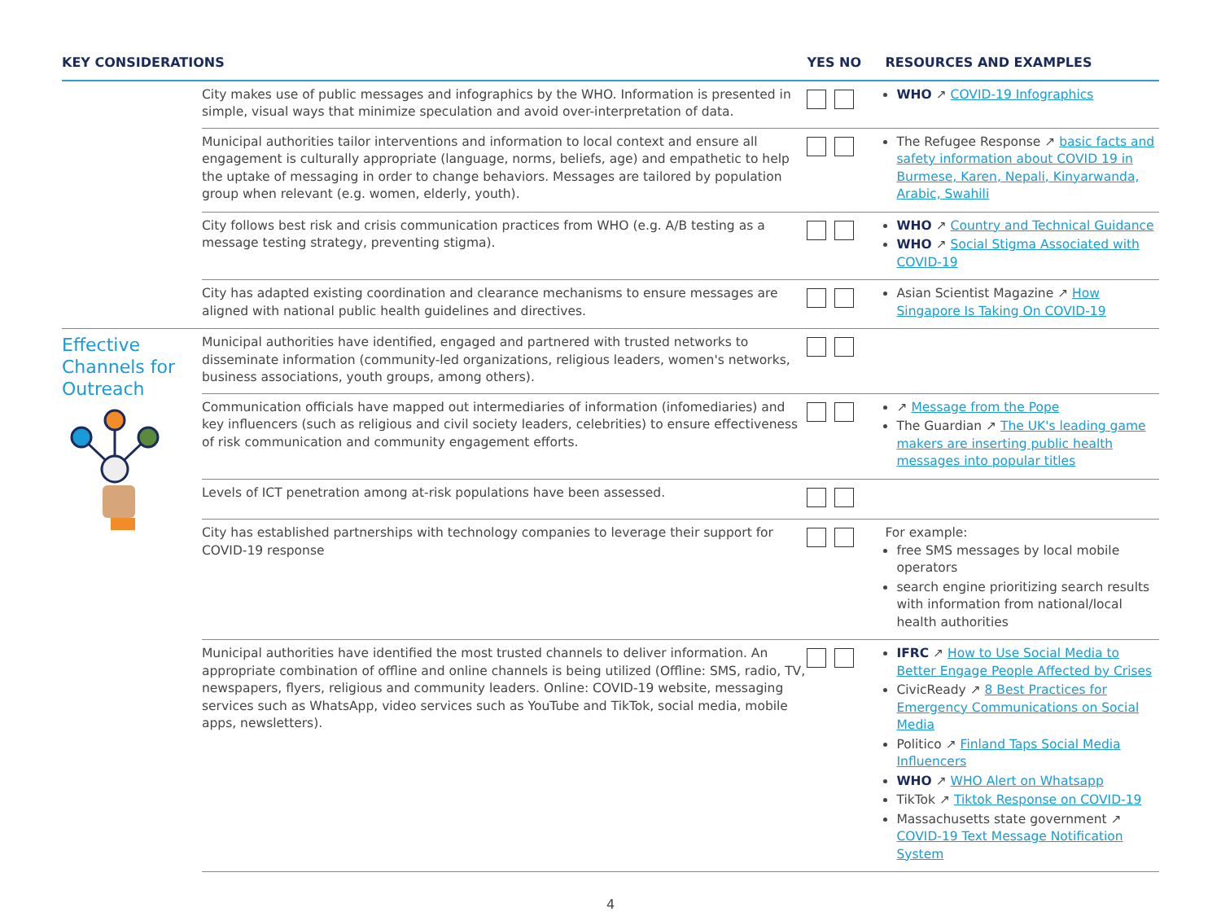| KEY CONSIDERATIONS | | YES NO | RESOURCES AND EXAMPLES |
| --- | --- | --- | --- |
| | City makes use of public messages and infographics by the WHO. Information is presented in simple, visual ways that minimize speculation and avoid over-interpretation of data. | | WHO ↗ COVID-19 Infographics |
| | Municipal authorities tailor interventions and information to local context and ensure all engagement is culturally appropriate (language, norms, beliefs, age) and empathetic to help the uptake of messaging in order to change behaviors. Messages are tailored by population group when relevant (e.g. women, elderly, youth). | | The Refugee Response ↗ basic facts and safety information about COVID 19 in Burmese, Karen, Nepali, Kinyarwanda, Arabic, Swahili |
| | City follows best risk and crisis communication practices from WHO (e.g. A/B testing as a message testing strategy, preventing stigma). | | WHO ↗ Country and Technical Guidance WHO ↗ Social Stigma Associated with COVID-19 |
| | City has adapted existing coordination and clearance mechanisms to ensure messages are aligned with national public health guidelines and directives. | | Asian Scientist Magazine ↗ How Singapore Is Taking On COVID-19 |
| Effective Channels for Outreach | Municipal authorities have identified, engaged and partnered with trusted networks to disseminate information (community-led organizations, religious leaders, women's networks, business associations, youth groups, among others). | | |
| | Communication officials have mapped out intermediaries of information (infomediaries) and key influencers (such as religious and civil society leaders, celebrities) to ensure effectiveness of risk communication and community engagement efforts. | | ↗ Message from the Pope The Guardian ↗ The UK's leading game makers are inserting public health messages into popular titles |
| | Levels of ICT penetration among at-risk populations have been assessed. | | |
| | City has established partnerships with technology companies to leverage their support for COVID-19 response | | For example: free SMS messages by local mobile operators search engine prioritizing search results with information from national/local health authorities |
| | Municipal authorities have identified the most trusted channels to deliver information. An appropriate combination of offline and online channels is being utilized (Offline: SMS, radio, TV, newspapers, flyers, religious and community leaders. Online: COVID-19 website, messaging services such as WhatsApp, video services such as YouTube and TikTok, social media, mobile apps, newsletters). | | IFRC ↗ How to Use Social Media to Better Engage People Affected by Crises CivicReady ↗ 8 Best Practices for Emergency Communications on Social Media Politico ↗ Finland Taps Social Media Influencers WHO ↗ WHO Alert on Whatsapp TikTok ↗ Tiktok Response on COVID-19 Massachusetts state government ↗ COVID-19 Text Message Notification System |
4